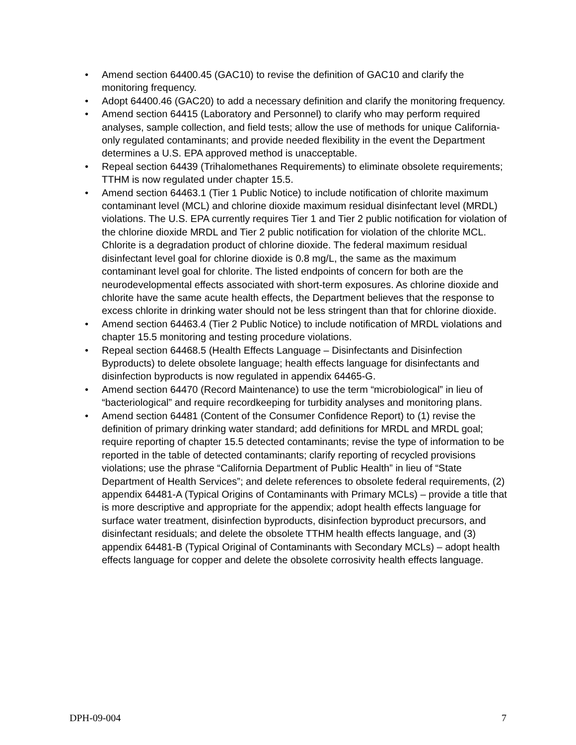• Amend section 64400.45 (GAC10) to revise the definition of GAC10 and clarify the monitoring frequency.
• Adopt 64400.46 (GAC20) to add a necessary definition and clarify the monitoring frequency.
• Amend section 64415 (Laboratory and Personnel) to clarify who may perform required analyses, sample collection, and field tests; allow the use of methods for unique California-only regulated contaminants; and provide needed flexibility in the event the Department determines a U.S. EPA approved method is unacceptable.
• Repeal section 64439 (Trihalomethanes Requirements) to eliminate obsolete requirements; TTHM is now regulated under chapter 15.5.
• Amend section 64463.1 (Tier 1 Public Notice) to include notification of chlorite maximum contaminant level (MCL) and chlorine dioxide maximum residual disinfectant level (MRDL) violations. The U.S. EPA currently requires Tier 1 and Tier 2 public notification for violation of the chlorine dioxide MRDL and Tier 2 public notification for violation of the chlorite MCL. Chlorite is a degradation product of chlorine dioxide. The federal maximum residual disinfectant level goal for chlorine dioxide is 0.8 mg/L, the same as the maximum contaminant level goal for chlorite. The listed endpoints of concern for both are the neurodevelopmental effects associated with short-term exposures. As chlorine dioxide and chlorite have the same acute health effects, the Department believes that the response to excess chlorite in drinking water should not be less stringent than that for chlorine dioxide.
• Amend section 64463.4 (Tier 2 Public Notice) to include notification of MRDL violations and chapter 15.5 monitoring and testing procedure violations.
• Repeal section 64468.5 (Health Effects Language – Disinfectants and Disinfection Byproducts) to delete obsolete language; health effects language for disinfectants and disinfection byproducts is now regulated in appendix 64465-G.
• Amend section 64470 (Record Maintenance) to use the term “microbiological” in lieu of “bacteriological” and require recordkeeping for turbidity analyses and monitoring plans.
• Amend section 64481 (Content of the Consumer Confidence Report) to (1) revise the definition of primary drinking water standard; add definitions for MRDL and MRDL goal; require reporting of chapter 15.5 detected contaminants; revise the type of information to be reported in the table of detected contaminants; clarify reporting of recycled provisions violations; use the phrase “California Department of Public Health” in lieu of “State Department of Health Services”; and delete references to obsolete federal requirements, (2) appendix 64481-A (Typical Origins of Contaminants with Primary MCLs) – provide a title that is more descriptive and appropriate for the appendix; adopt health effects language for surface water treatment, disinfection byproducts, disinfection byproduct precursors, and disinfectant residuals; and delete the obsolete TTHM health effects language, and (3) appendix 64481-B (Typical Original of Contaminants with Secondary MCLs) – adopt health effects language for copper and delete the obsolete corrosivity health effects language.
DPH-09-004 7